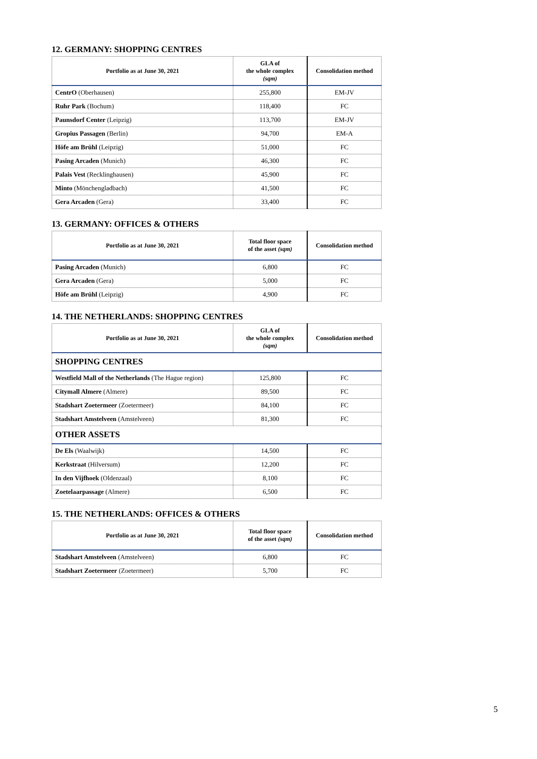12. GERMANY: SHOPPING CENTRES
| Portfolio as at June 30, 2021 | GLA of the whole complex (sqm) | Consolidation method |
| --- | --- | --- |
| CentrO (Oberhausen) | 255,800 | EM-JV |
| Ruhr Park (Bochum) | 118,400 | FC |
| Paunsdorf Center (Leipzig) | 113,700 | EM-JV |
| Gropius Passagen (Berlin) | 94,700 | EM-A |
| Höfe am Brühl (Leipzig) | 51,000 | FC |
| Pasing Arcaden (Munich) | 46,300 | FC |
| Palais Vest (Recklinghausen) | 45,900 | FC |
| Minto (Mönchengladbach) | 41,500 | FC |
| Gera Arcaden (Gera) | 33,400 | FC |
13. GERMANY: OFFICES & OTHERS
| Portfolio as at June 30, 2021 | Total floor space of the asset (sqm) | Consolidation method |
| --- | --- | --- |
| Pasing Arcaden (Munich) | 6,800 | FC |
| Gera Arcaden (Gera) | 5,000 | FC |
| Höfe am Brühl (Leipzig) | 4,900 | FC |
14. THE NETHERLANDS: SHOPPING CENTRES
| Portfolio as at June 30, 2021 | GLA of the whole complex (sqm) | Consolidation method |
| --- | --- | --- |
| SHOPPING CENTRES | | |
| Westfield Mall of the Netherlands (The Hague region) | 125,800 | FC |
| Citymall Almere (Almere) | 89,500 | FC |
| Stadshart Zoetermeer (Zoetermeer) | 84,100 | FC |
| Stadshart Amstelveen (Amstelveen) | 81,300 | FC |
| OTHER ASSETS | | |
| De Els (Waalwijk) | 14,500 | FC |
| Kerkstraat (Hilversum) | 12,200 | FC |
| In den Vijfhoek (Oldenzaal) | 8,100 | FC |
| Zoetelaarpassage (Almere) | 6,500 | FC |
15. THE NETHERLANDS: OFFICES & OTHERS
| Portfolio as at June 30, 2021 | Total floor space of the asset (sqm) | Consolidation method |
| --- | --- | --- |
| Stadshart Amstelveen (Amstelveen) | 6,800 | FC |
| Stadshart Zoetermeer (Zoetermeer) | 5,700 | FC |
5